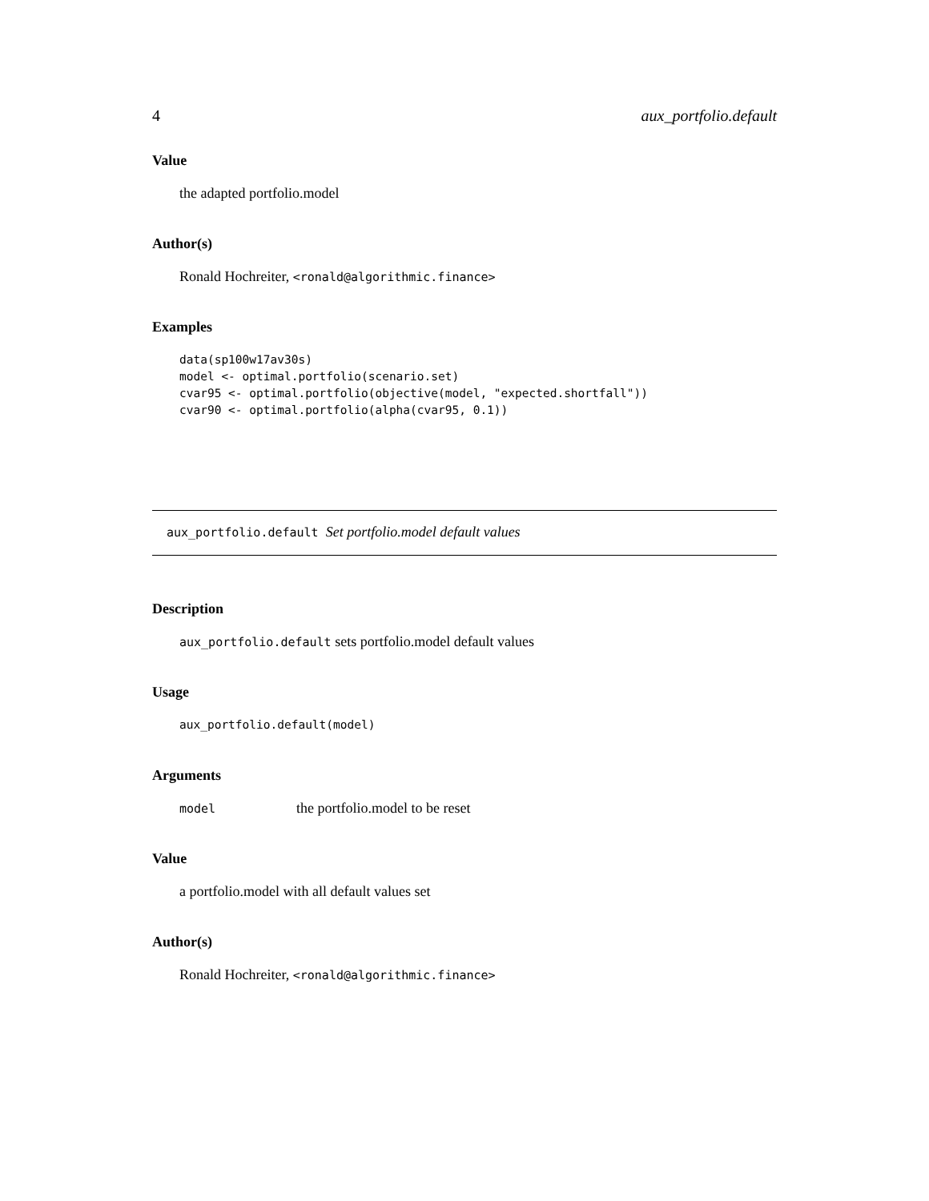4 aux_portfolio.default
Value
the adapted portfolio.model
Author(s)
Ronald Hochreiter, <ronald@algorithmic.finance>
Examples
data(sp100w17av30s)
model <- optimal.portfolio(scenario.set)
cvar95 <- optimal.portfolio(objective(model, "expected.shortfall"))
cvar90 <- optimal.portfolio(alpha(cvar95, 0.1))
aux_portfolio.default Set portfolio.model default values
Description
aux_portfolio.default sets portfolio.model default values
Usage
aux_portfolio.default(model)
Arguments
model the portfolio.model to be reset
Value
a portfolio.model with all default values set
Author(s)
Ronald Hochreiter, <ronald@algorithmic.finance>